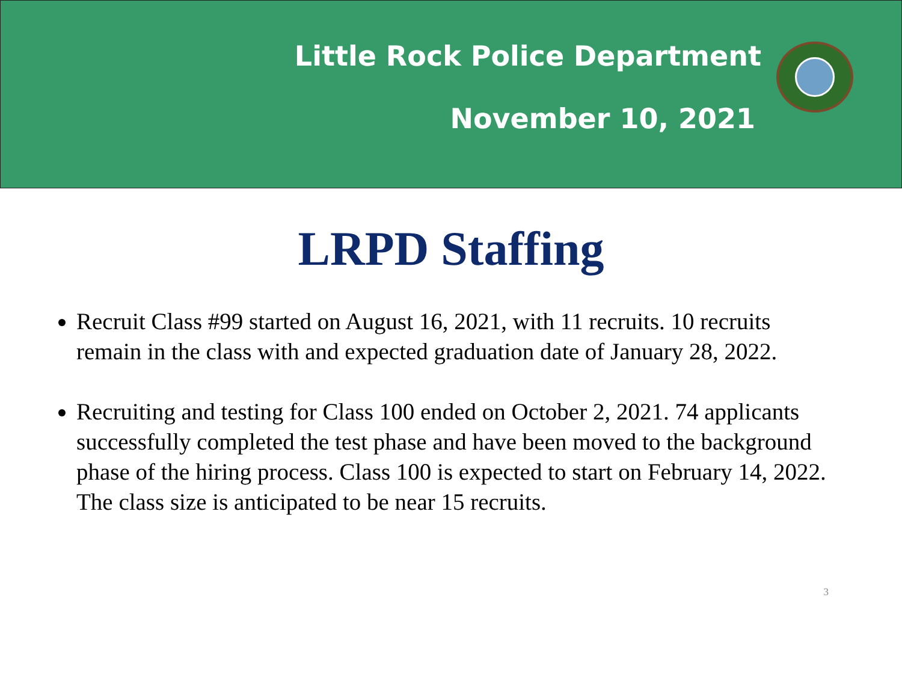Little Rock Police Department
November 10, 2021
LRPD Staffing
Recruit Class #99 started on August 16, 2021, with 11 recruits. 10 recruits remain in the class with and expected graduation date of January 28, 2022.
Recruiting and testing for Class 100 ended on October 2, 2021. 74 applicants successfully completed the test phase and have been moved to the background phase of the hiring process. Class 100 is expected to start on February 14, 2022. The class size is anticipated to be near 15 recruits.
3